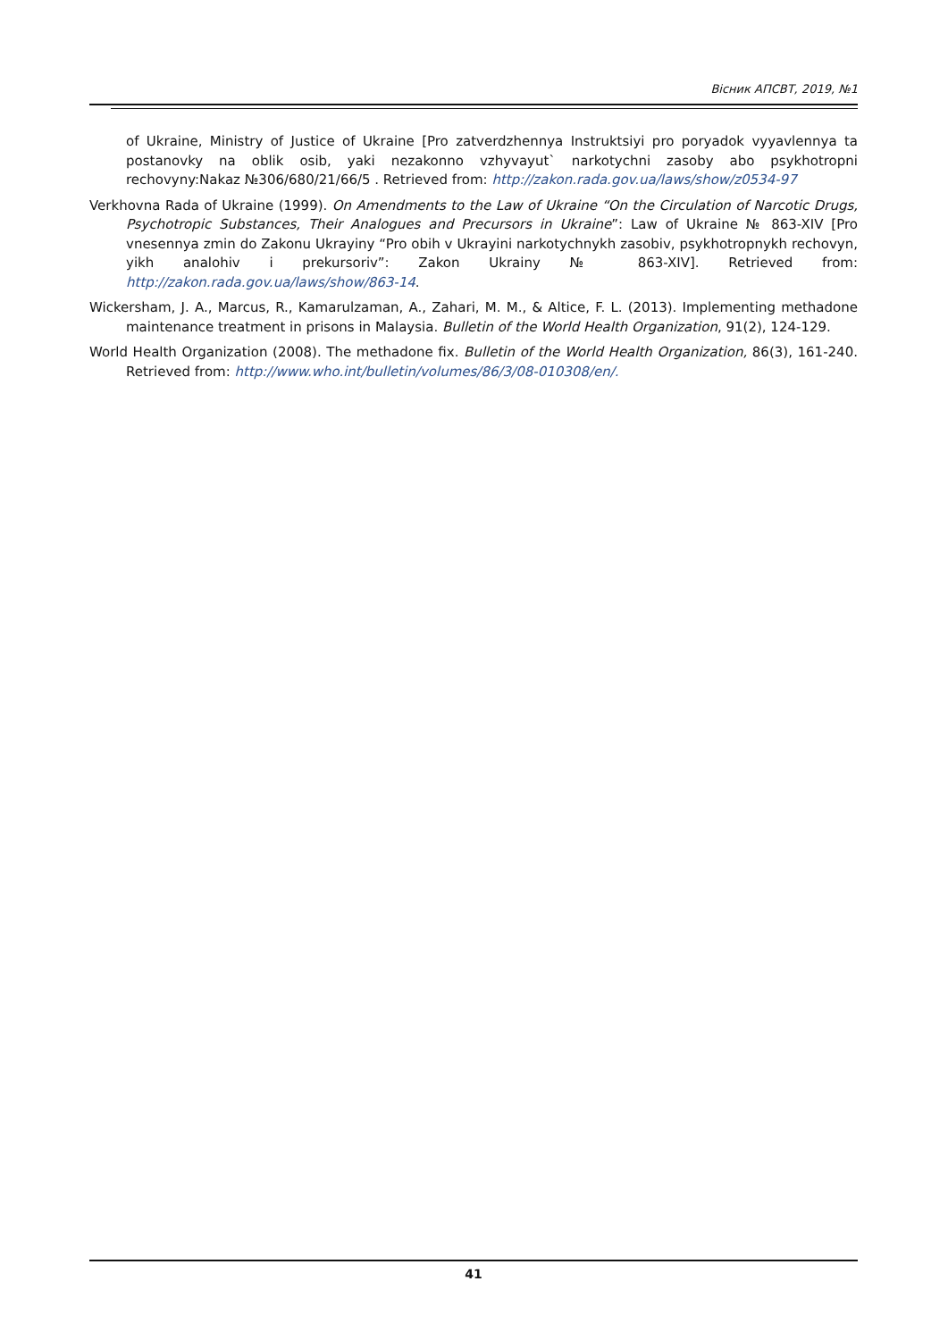Вісник АПСВТ, 2019, №1
of Ukraine, Ministry of Justice of Ukraine [Pro zatverdzhennya Instruktsiyi pro poryadok vyyavlennya ta postanovky na oblik osib, yaki nezakonno vzhyvayut` narkotychni zasoby abo psykhotropni rechovyny:Nakaz №306/680/21/66/5 . Retrieved from: http://zakon.rada.gov.ua/laws/show/z0534-97
Verkhovna Rada of Ukraine (1999). On Amendments to the Law of Ukraine “On the Circulation of Narcotic Drugs, Psychotropic Substances, Their Analogues and Precursors in Ukraine”: Law of Ukraine № 863-XIV [Pro vnesennya zmin do Zakonu Ukrayiny “Pro obih v Ukrayini narkotychnykh zasobiv, psykhotropnykh rechovyn, yikh analohiv i prekursoriv”: Zakon Ukrainy № 863-XIV]. Retrieved from: http://zakon.rada.gov.ua/laws/show/863-14.
Wickersham, J. A., Marcus, R., Kamarulzaman, A., Zahari, M. M., & Altice, F. L. (2013). Implementing methadone maintenance treatment in prisons in Malaysia. Bulletin of the World Health Organization, 91(2), 124-129.
World Health Organization (2008). The methadone fix. Bulletin of the World Health Organization, 86(3), 161-240. Retrieved from: http://www.who.int/bulletin/volumes/86/3/08-010308/en/.
41